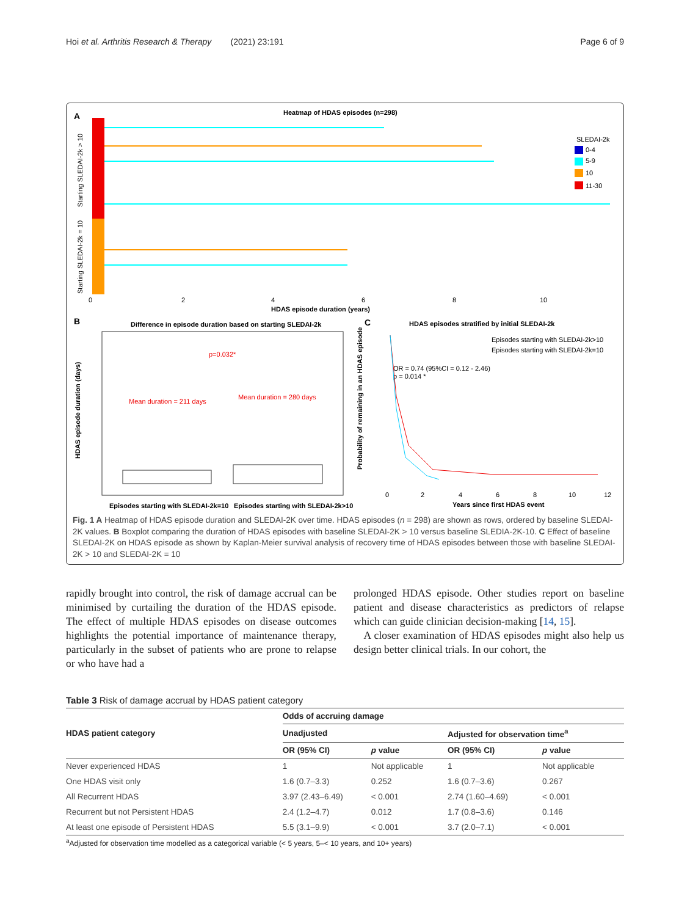Hoi et al. Arthritis Research & Therapy (2021) 23:191 Page 6 of 9
A
Heatmap of HDAS episodes (n=298)
SLEDAI-2k
0-4
5-9
10
11-30
0
2
4
6
8
10
HDAS episode duration (years)
Starting SLEDAI-2k > 10
Starting SLEDAI-2k = 10
B
Difference in episode duration based on starting SLEDAI-2k
p=0.032*
Mean duration = 211 days
Mean duration = 280 days
HDAS episode duration (days)
Episodes starting with SLEDAI-2k=10
Episodes starting with SLEDAI-2k>10
C
HDAS episodes stratified by initial SLEDAI-2k
Episodes starting with SLEDAI-2k>10
Episodes starting with SLEDAI-2k=10
OR = 0.74 (95%CI = 0.12 - 2.46)
p = 0.014 *
Probability of remaining in an HDAS episode
0
2
4
6
8
10
12
Years since first HDAS event
Fig. 1 A Heatmap of HDAS episode duration and SLEDAI-2K over time. HDAS episodes (n = 298) are shown as rows, ordered by baseline SLEDAI-2K values. B Boxplot comparing the duration of HDAS episodes with baseline SLEDAI-2K > 10 versus baseline SLEDIA-2K-10. C Effect of baseline SLEDAI-2K on HDAS episode as shown by Kaplan-Meier survival analysis of recovery time of HDAS episodes between those with baseline SLEDAI-2K > 10 and SLEDAI-2K = 10
rapidly brought into control, the risk of damage accrual can be minimised by curtailing the duration of the HDAS episode. The effect of multiple HDAS episodes on disease outcomes highlights the potential importance of maintenance therapy, particularly in the subset of patients who are prone to relapse or who have had a
prolonged HDAS episode. Other studies report on baseline patient and disease characteristics as predictors of relapse which can guide clinician decision-making [14, 15].
A closer examination of HDAS episodes might also help us design better clinical trials. In our cohort, the
Table 3 Risk of damage accrual by HDAS patient category
| HDAS patient category | Odds of accruing damage | | | |
| --- | --- | --- | --- | --- |
| | Unadjusted | | Adjusted for observation time<sup>a</sup> | |
| | OR (95% CI) | p value | OR (95% CI) | p value |
| Never experienced HDAS | 1 | Not applicable | 1 | Not applicable |
| One HDAS visit only | 1.6 (0.7–3.3) | 0.252 | 1.6 (0.7–3.6) | 0.267 |
| All Recurrent HDAS | 3.97 (2.43–6.49) | < 0.001 | 2.74 (1.60–4.69) | < 0.001 |
| Recurrent but not Persistent HDAS | 2.4 (1.2–4.7) | 0.012 | 1.7 (0.8–3.6) | 0.146 |
| At least one episode of Persistent HDAS | 5.5 (3.1–9.9) | < 0.001 | 3.7 (2.0–7.1) | < 0.001 |
<sup>a</sup> Adjusted for observation time modelled as a categorical variable (< 5 years, 5–< 10 years, and 10+ years)